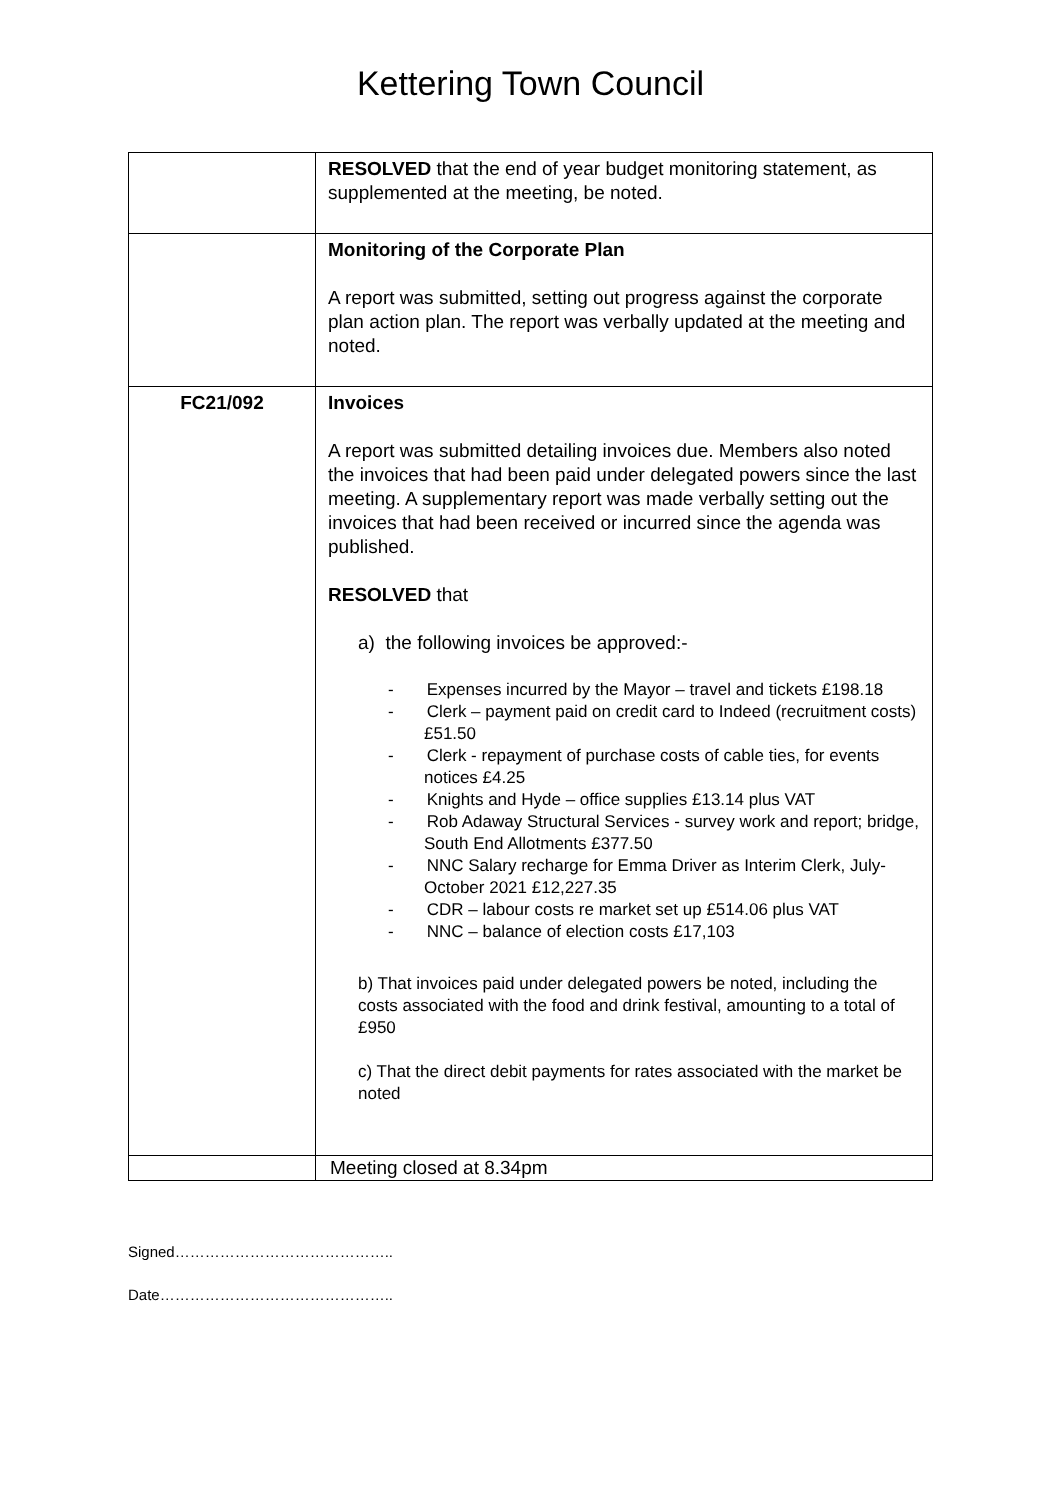Kettering Town Council
| | RESOLVED that the end of year budget monitoring statement, as supplemented at the meeting, be noted. |
| | Monitoring of the Corporate Plan A report was submitted, setting out progress against the corporate plan action plan. The report was verbally updated at the meeting and noted. |
| FC21/092 | Invoices A report was submitted detailing invoices due. Members also noted the invoices that had been paid under delegated powers since the last meeting. A supplementary report was made verbally setting out the invoices that had been received or incurred since the agenda was published. RESOLVED that a) the following invoices be approved:- - Expenses incurred by the Mayor – travel and tickets £198.18 - Clerk – payment paid on credit card to Indeed (recruitment costs) £51.50 - Clerk - repayment of purchase costs of cable ties, for events notices £4.25 - Knights and Hyde – office supplies £13.14 plus VAT - Rob Adaway Structural Services - survey work and report; bridge, South End Allotments £377.50 - NNC Salary recharge for Emma Driver as Interim Clerk, July-October 2021 £12,227.35 - CDR – labour costs re market set up £514.06 plus VAT - NNC – balance of election costs £17,103 b) That invoices paid under delegated powers be noted, including the costs associated with the food and drink festival, amounting to a total of £950 c) That the direct debit payments for rates associated with the market be noted |
| | Meeting closed at 8.34pm |
Signed……………………………………..
Date………………………………………..